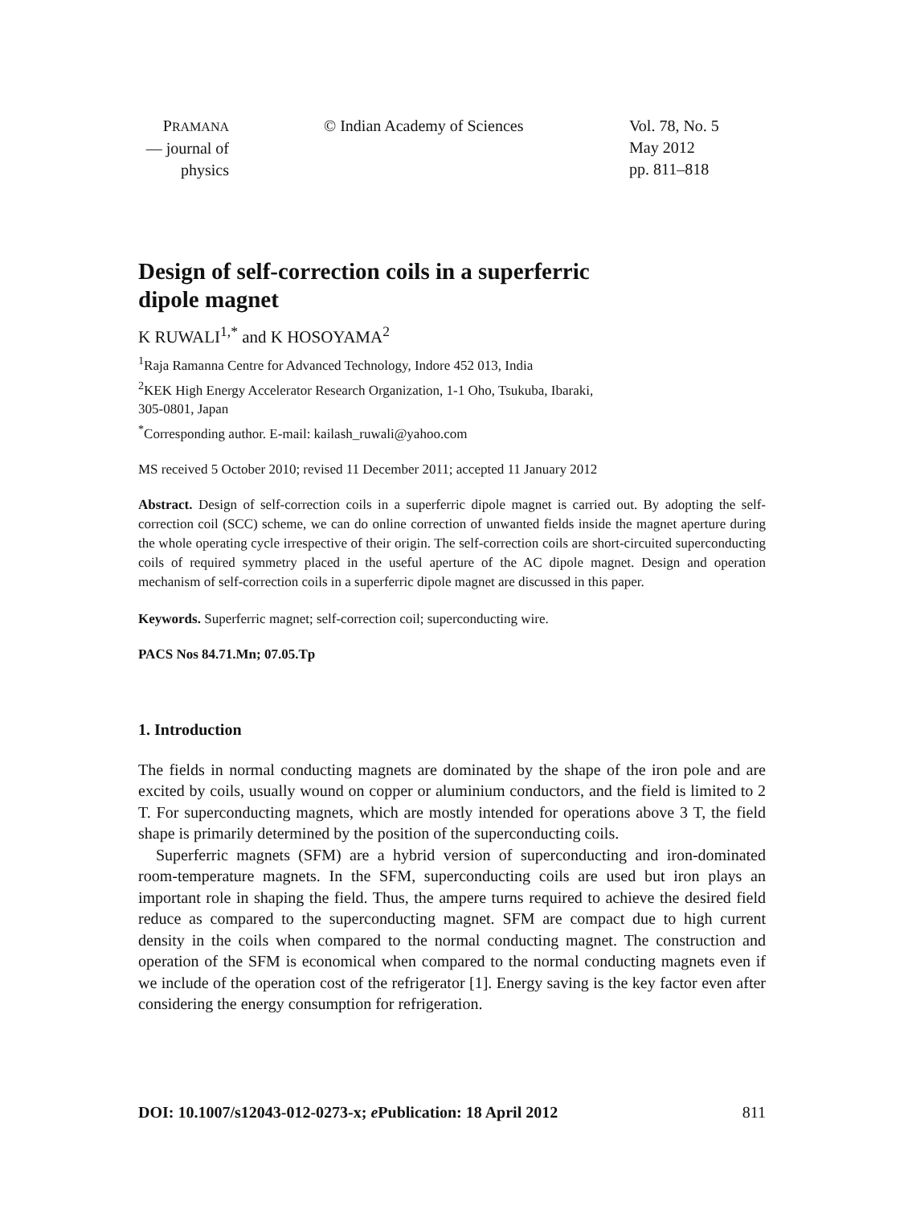PRAMANA
— journal of
physics
© Indian Academy of Sciences Vol. 78, No. 5
May 2012
pp. 811–818
Design of self-correction coils in a superferric
dipole magnet
K RUWALI<sup>1,*</sup> and K HOSOYAMA<sup>2</sup>
<sup>1</sup> Raja Ramanna Centre for Advanced Technology, Indore 452 013, India
<sup>2</sup> KEK High Energy Accelerator Research Organization, 1-1 Oho, Tsukuba, Ibaraki,
305-0801, Japan
<sup>*</sup> Corresponding author. E-mail: kailash_ruwali@yahoo.com
MS received 5 October 2010; revised 11 December 2011; accepted 11 January 2012
Abstract. Design of self-correction coils in a superferric dipole magnet is carried out. By adopting the self-correction coil (SCC) scheme, we can do online correction of unwanted fields inside the magnet aperture during the whole operating cycle irrespective of their origin. The self-correction coils are short-circuited superconducting coils of required symmetry placed in the useful aperture of the AC dipole magnet. Design and operation mechanism of self-correction coils in a superferric dipole magnet are discussed in this paper.
Keywords. Superferric magnet; self-correction coil; superconducting wire.
PACS Nos 84.71.Mn; 07.05.Tp
1. Introduction
The fields in normal conducting magnets are dominated by the shape of the iron pole and are excited by coils, usually wound on copper or aluminium conductors, and the field is limited to 2 T. For superconducting magnets, which are mostly intended for operations above 3 T, the field shape is primarily determined by the position of the superconducting coils.
Superferric magnets (SFM) are a hybrid version of superconducting and iron-dominated room-temperature magnets. In the SFM, superconducting coils are used but iron plays an important role in shaping the field. Thus, the ampere turns required to achieve the desired field reduce as compared to the superconducting magnet. SFM are compact due to high current density in the coils when compared to the normal conducting magnet. The construction and operation of the SFM is economical when compared to the normal conducting magnets even if we include of the operation cost of the refrigerator [1]. Energy saving is the key factor even after considering the energy consumption for refrigeration.
DOI: 10.1007/s12043-012-0273-x; e Publication: 18 April 2012 811